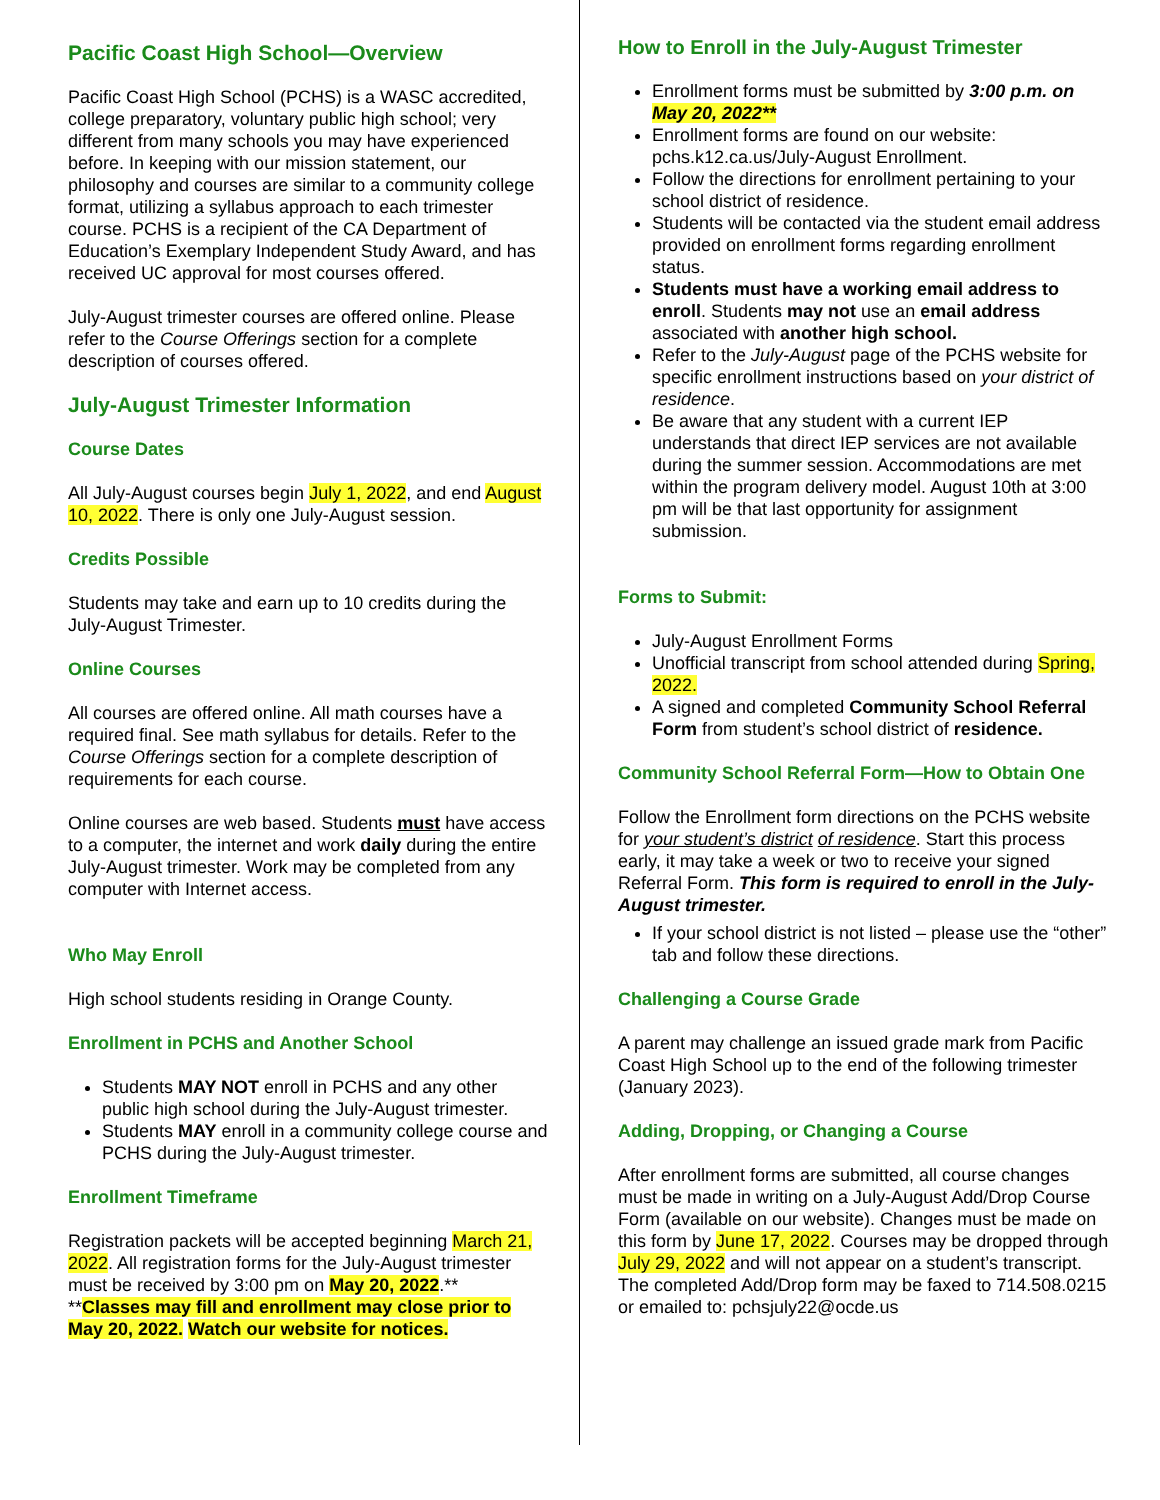Pacific Coast High School—Overview
Pacific Coast High School (PCHS) is a WASC accredited, college preparatory, voluntary public high school; very different from many schools you may have experienced before. In keeping with our mission statement, our philosophy and courses are similar to a community college format, utilizing a syllabus approach to each trimester course. PCHS is a recipient of the CA Department of Education’s Exemplary Independent Study Award, and has received UC approval for most courses offered.
July-August trimester courses are offered online. Please refer to the Course Offerings section for a complete description of courses offered.
July-August Trimester Information
Course Dates
All July-August courses begin July 1, 2022, and end August 10, 2022. There is only one July-August session.
Credits Possible
Students may take and earn up to 10 credits during the July-August Trimester.
Online Courses
All courses are offered online. All math courses have a required final. See math syllabus for details. Refer to the Course Offerings section for a complete description of requirements for each course.
Online courses are web based. Students must have access to a computer, the internet and work daily during the entire July-August trimester. Work may be completed from any computer with Internet access.
Who May Enroll
High school students residing in Orange County.
Enrollment in PCHS and Another School
Students MAY NOT enroll in PCHS and any other public high school during the July-August trimester.
Students MAY enroll in a community college course and PCHS during the July-August trimester.
Enrollment Timeframe
Registration packets will be accepted beginning March 21, 2022. All registration forms for the July-August trimester must be received by 3:00 pm on May 20, 2022.**
**Classes may fill and enrollment may close prior to May 20, 2022. Watch our website for notices.
How to Enroll in the July-August Trimester
Enrollment forms must be submitted by 3:00 p.m. on May 20, 2022**
Enrollment forms are found on our website: pchs.k12.ca.us/July-August Enrollment.
Follow the directions for enrollment pertaining to your school district of residence.
Students will be contacted via the student email address provided on enrollment forms regarding enrollment status.
Students must have a working email address to enroll. Students may not use an email address associated with another high school.
Refer to the July-August page of the PCHS website for specific enrollment instructions based on your district of residence.
Be aware that any student with a current IEP understands that direct IEP services are not available during the summer session. Accommodations are met within the program delivery model. August 10th at 3:00 pm will be that last opportunity for assignment submission.
Forms to Submit:
July-August Enrollment Forms
Unofficial transcript from school attended during Spring, 2022.
A signed and completed Community School Referral Form from student’s school district of residence.
Community School Referral Form—How to Obtain One
Follow the Enrollment form directions on the PCHS website for your student’s district of residence. Start this process early, it may take a week or two to receive your signed Referral Form. This form is required to enroll in the July-August trimester.
If your school district is not listed – please use the “other” tab and follow these directions.
Challenging a Course Grade
A parent may challenge an issued grade mark from Pacific Coast High School up to the end of the following trimester (January 2023).
Adding, Dropping, or Changing a Course
After enrollment forms are submitted, all course changes must be made in writing on a July-August Add/Drop Course Form (available on our website). Changes must be made on this form by June 17, 2022. Courses may be dropped through July 29, 2022 and will not appear on a student’s transcript. The completed Add/Drop form may be faxed to 714.508.0215 or emailed to: pchsjuly22@ocde.us